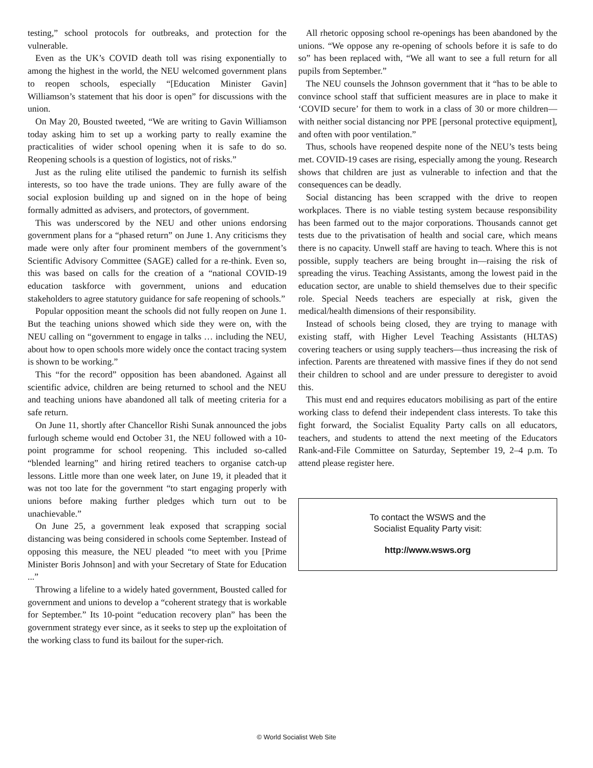testing,” school protocols for outbreaks, and protection for the vulnerable.
Even as the UK’s COVID death toll was rising exponentially to among the highest in the world, the NEU welcomed government plans to reopen schools, especially “[Education Minister Gavin] Williamson’s statement that his door is open” for discussions with the union.
On May 20, Bousted tweeted, “We are writing to Gavin Williamson today asking him to set up a working party to really examine the practicalities of wider school opening when it is safe to do so. Reopening schools is a question of logistics, not of risks.”
Just as the ruling elite utilised the pandemic to furnish its selfish interests, so too have the trade unions. They are fully aware of the social explosion building up and signed on in the hope of being formally admitted as advisers, and protectors, of government.
This was underscored by the NEU and other unions endorsing government plans for a “phased return” on June 1. Any criticisms they made were only after four prominent members of the government’s Scientific Advisory Committee (SAGE) called for a re-think. Even so, this was based on calls for the creation of a “national COVID-19 education taskforce with government, unions and education stakeholders to agree statutory guidance for safe reopening of schools.”
Popular opposition meant the schools did not fully reopen on June 1. But the teaching unions showed which side they were on, with the NEU calling on “government to engage in talks … including the NEU, about how to open schools more widely once the contact tracing system is shown to be working.”
This “for the record” opposition has been abandoned. Against all scientific advice, children are being returned to school and the NEU and teaching unions have abandoned all talk of meeting criteria for a safe return.
On June 11, shortly after Chancellor Rishi Sunak announced the jobs furlough scheme would end October 31, the NEU followed with a 10-point programme for school reopening. This included so-called “blended learning” and hiring retired teachers to organise catch-up lessons. Little more than one week later, on June 19, it pleaded that it was not too late for the government “to start engaging properly with unions before making further pledges which turn out to be unachievable.”
On June 25, a government leak exposed that scrapping social distancing was being considered in schools come September. Instead of opposing this measure, the NEU pleaded “to meet with you [Prime Minister Boris Johnson] and with your Secretary of State for Education ...”
Throwing a lifeline to a widely hated government, Bousted called for government and unions to develop a “coherent strategy that is workable for September.” Its 10-point “education recovery plan” has been the government strategy ever since, as it seeks to step up the exploitation of the working class to fund its bailout for the super-rich.
All rhetoric opposing school re-openings has been abandoned by the unions. “We oppose any re-opening of schools before it is safe to do so” has been replaced with, “We all want to see a full return for all pupils from September.”
The NEU counsels the Johnson government that it “has to be able to convince school staff that sufficient measures are in place to make it ‘COVID secure’ for them to work in a class of 30 or more children—with neither social distancing nor PPE [personal protective equipment], and often with poor ventilation.”
Thus, schools have reopened despite none of the NEU’s tests being met. COVID-19 cases are rising, especially among the young. Research shows that children are just as vulnerable to infection and that the consequences can be deadly.
Social distancing has been scrapped with the drive to reopen workplaces. There is no viable testing system because responsibility has been farmed out to the major corporations. Thousands cannot get tests due to the privatisation of health and social care, which means there is no capacity. Unwell staff are having to teach. Where this is not possible, supply teachers are being brought in—raising the risk of spreading the virus. Teaching Assistants, among the lowest paid in the education sector, are unable to shield themselves due to their specific role. Special Needs teachers are especially at risk, given the medical/health dimensions of their responsibility.
Instead of schools being closed, they are trying to manage with existing staff, with Higher Level Teaching Assistants (HLTAS) covering teachers or using supply teachers—thus increasing the risk of infection. Parents are threatened with massive fines if they do not send their children to school and are under pressure to deregister to avoid this.
This must end and requires educators mobilising as part of the entire working class to defend their independent class interests. To take this fight forward, the Socialist Equality Party calls on all educators, teachers, and students to attend the next meeting of the Educators Rank-and-File Committee on Saturday, September 19, 2–4 p.m. To attend please register here.
To contact the WSWS and the
Socialist Equality Party visit:
http://www.wsws.org
© World Socialist Web Site